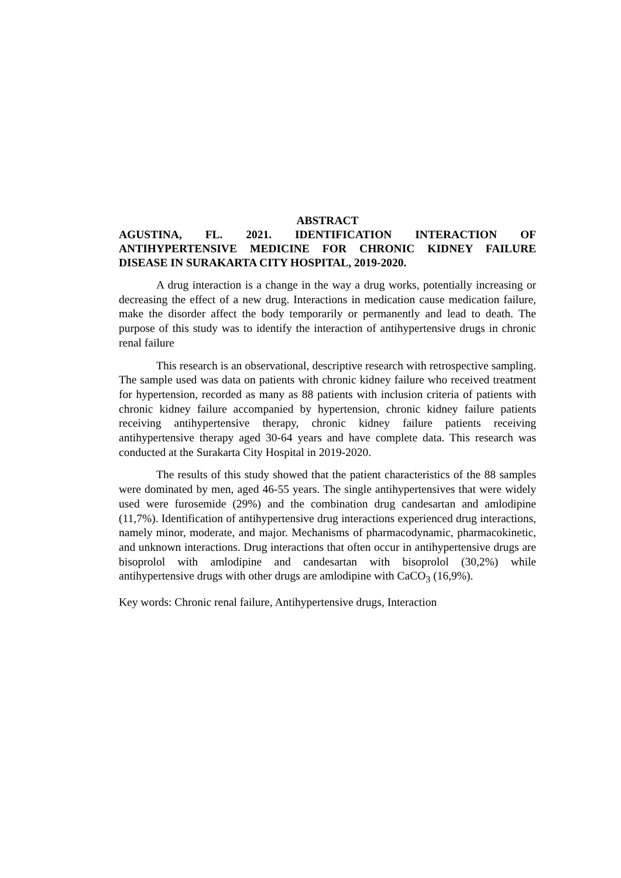ABSTRACT
AGUSTINA, FL. 2021. IDENTIFICATION INTERACTION OF ANTIHYPERTENSIVE MEDICINE FOR CHRONIC KIDNEY FAILURE DISEASE IN SURAKARTA CITY HOSPITAL, 2019-2020.
A drug interaction is a change in the way a drug works, potentially increasing or decreasing the effect of a new drug. Interactions in medication cause medication failure, make the disorder affect the body temporarily or permanently and lead to death. The purpose of this study was to identify the interaction of antihypertensive drugs in chronic renal failure
This research is an observational, descriptive research with retrospective sampling. The sample used was data on patients with chronic kidney failure who received treatment for hypertension, recorded as many as 88 patients with inclusion criteria of patients with chronic kidney failure accompanied by hypertension, chronic kidney failure patients receiving antihypertensive therapy, chronic kidney failure patients receiving antihypertensive therapy aged 30-64 years and have complete data. This research was conducted at the Surakarta City Hospital in 2019-2020.
The results of this study showed that the patient characteristics of the 88 samples were dominated by men, aged 46-55 years. The single antihypertensives that were widely used were furosemide (29%) and the combination drug candesartan and amlodipine (11,7%). Identification of antihypertensive drug interactions experienced drug interactions, namely minor, moderate, and major. Mechanisms of pharmacodynamic, pharmacokinetic, and unknown interactions. Drug interactions that often occur in antihypertensive drugs are bisoprolol with amlodipine and candesartan with bisoprolol (30,2%) while antihypertensive drugs with other drugs are amlodipine with CaCO<sub>3</sub> (16,9%).
Key words: Chronic renal failure, Antihypertensive drugs, Interaction